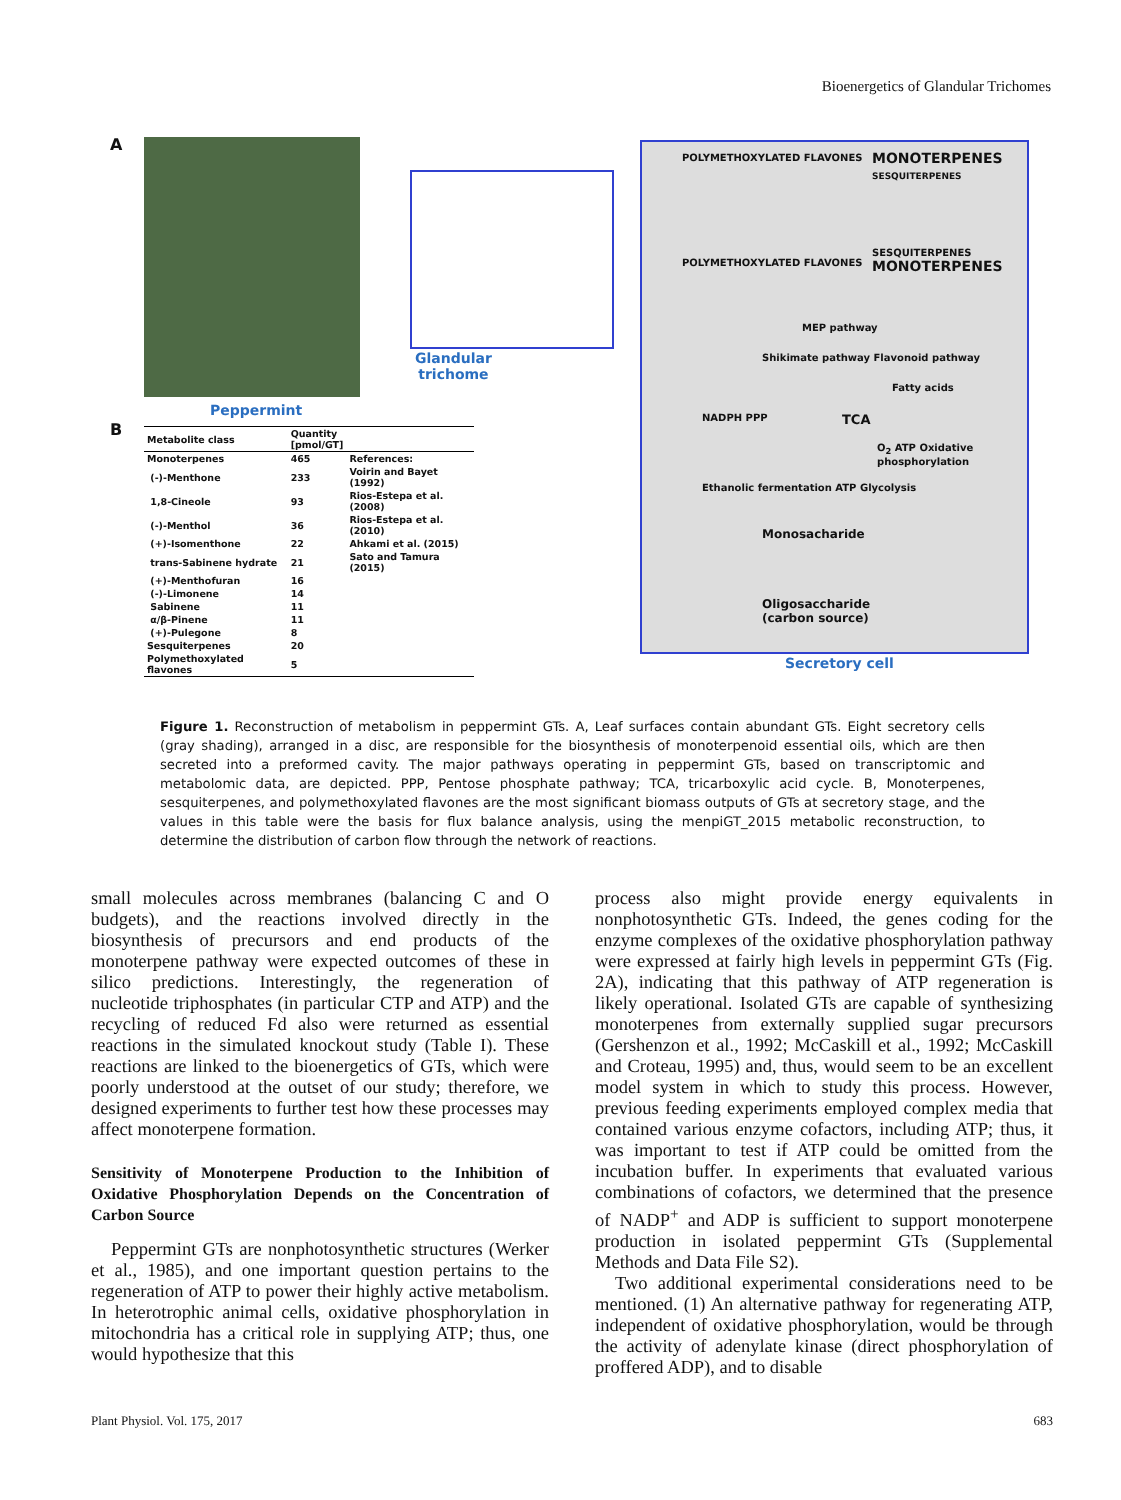Bioenergetics of Glandular Trichomes
A
Peppermint
Glandular
trichome
POLYMETHOXYLATED FLAVONES
MONOTERPENES
SESQUITERPENES
POLYMETHOXYLATED FLAVONES
SESQUITERPENES
MONOTERPENES
Shikimate pathway Flavonoid pathway
MEP pathway
Fatty acids
NADPH PPP TCA
O<sub>2</sub> ATP Oxidative phosphorylation
Ethanolic fermentation ATP Glycolysis
Monosacharide
Oligosaccharide
(carbon source)
Secretory cell
B
| Metabolite class | Quantity [pmol/GT] | |
| --- | --- | --- |
| Monoterpenes | 465 | References: |
| (-)-Menthone | 233 | Voirin and Bayet (1992) |
| 1,8-Cineole | 93 | Rios-Estepa et al. (2008) |
| (-)-Menthol | 36 | Rios-Estepa et al. (2010) |
| (+)-Isomenthone | 22 | Ahkami et al. (2015) |
| trans-Sabinene hydrate | 21 | Sato and Tamura (2015) |
| (+)-Menthofuran | 16 | |
| (-)-Limonene | 14 | |
| Sabinene | 11 | |
| α/β-Pinene | 11 | |
| (+)-Pulegone | 8 | |
| Sesquiterpenes | 20 | |
| Polymethoxylated flavones | 5 | |
Figure 1. Reconstruction of metabolism in peppermint GTs. A, Leaf surfaces contain abundant GTs. Eight secretory cells (gray shading), arranged in a disc, are responsible for the biosynthesis of monoterpenoid essential oils, which are then secreted into a preformed cavity. The major pathways operating in peppermint GTs, based on transcriptomic and metabolomic data, are depicted. PPP, Pentose phosphate pathway; TCA, tricarboxylic acid cycle. B, Monoterpenes, sesquiterpenes, and polymethoxylated flavones are the most significant biomass outputs of GTs at secretory stage, and the values in this table were the basis for flux balance analysis, using the menpiGT_2015 metabolic reconstruction, to determine the distribution of carbon flow through the network of reactions.
small molecules across membranes (balancing C and O budgets), and the reactions involved directly in the biosynthesis of precursors and end products of the monoterpene pathway were expected outcomes of these in silico predictions. Interestingly, the regeneration of nucleotide triphosphates (in particular CTP and ATP) and the recycling of reduced Fd also were returned as essential reactions in the simulated knockout study (Table I). These reactions are linked to the bioenergetics of GTs, which were poorly understood at the outset of our study; therefore, we designed experiments to further test how these processes may affect monoterpene formation.
Sensitivity of Monoterpene Production to the Inhibition of Oxidative Phosphorylation Depends on the Concentration of Carbon Source
Peppermint GTs are nonphotosynthetic structures (Werker et al., 1985), and one important question pertains to the regeneration of ATP to power their highly active metabolism. In heterotrophic animal cells, oxidative phosphorylation in mitochondria has a critical role in supplying ATP; thus, one would hypothesize that this
process also might provide energy equivalents in nonphotosynthetic GTs. Indeed, the genes coding for the enzyme complexes of the oxidative phosphorylation pathway were expressed at fairly high levels in peppermint GTs (Fig. 2A), indicating that this pathway of ATP regeneration is likely operational. Isolated GTs are capable of synthesizing monoterpenes from externally supplied sugar precursors (Gershenzon et al., 1992; McCaskill et al., 1992; McCaskill and Croteau, 1995) and, thus, would seem to be an excellent model system in which to study this process. However, previous feeding experiments employed complex media that contained various enzyme cofactors, including ATP; thus, it was important to test if ATP could be omitted from the incubation buffer. In experiments that evaluated various combinations of cofactors, we determined that the presence of NADP<sup>+</sup> and ADP is sufficient to support monoterpene production in isolated peppermint GTs (Supplemental Methods and Data File S2).
Two additional experimental considerations need to be mentioned. (1) An alternative pathway for regenerating ATP, independent of oxidative phosphorylation, would be through the activity of adenylate kinase (direct phosphorylation of proffered ADP), and to disable
Plant Physiol. Vol. 175, 2017 683